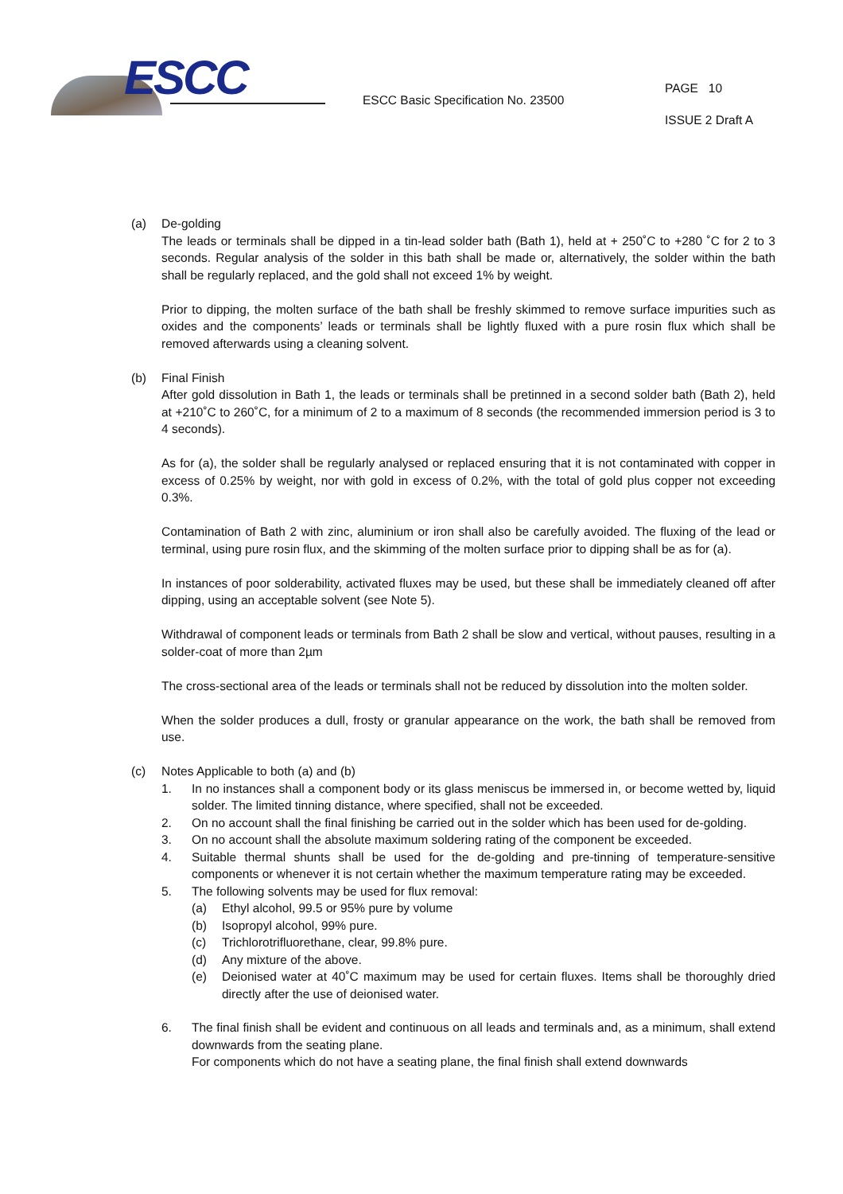ESCC
ESCC Basic Specification No. 23500
PAGE 10
ISSUE 2 Draft A
(a) De-golding
The leads or terminals shall be dipped in a tin-lead solder bath (Bath 1), held at + 250˚C to +280 ˚C for 2 to 3 seconds. Regular analysis of the solder in this bath shall be made or, alternatively, the solder within the bath shall be regularly replaced, and the gold shall not exceed 1% by weight.
Prior to dipping, the molten surface of the bath shall be freshly skimmed to remove surface impurities such as oxides and the components’ leads or terminals shall be lightly fluxed with a pure rosin flux which shall be removed afterwards using a cleaning solvent.
(b) Final Finish
After gold dissolution in Bath 1, the leads or terminals shall be pretinned in a second solder bath (Bath 2), held at +210˚C to 260˚C, for a minimum of 2 to a maximum of 8 seconds (the recommended immersion period is 3 to 4 seconds).
As for (a), the solder shall be regularly analysed or replaced ensuring that it is not contaminated with copper in excess of 0.25% by weight, nor with gold in excess of 0.2%, with the total of gold plus copper not exceeding 0.3%.
Contamination of Bath 2 with zinc, aluminium or iron shall also be carefully avoided. The fluxing of the lead or terminal, using pure rosin flux, and the skimming of the molten surface prior to dipping shall be as for (a).
In instances of poor solderability, activated fluxes may be used, but these shall be immediately cleaned off after dipping, using an acceptable solvent (see Note 5).
Withdrawal of component leads or terminals from Bath 2 shall be slow and vertical, without pauses, resulting in a solder-coat of more than 2µm
The cross-sectional area of the leads or terminals shall not be reduced by dissolution into the molten solder.
When the solder produces a dull, frosty or granular appearance on the work, the bath shall be removed from use.
(c) Notes Applicable to both (a) and (b)
1. In no instances shall a component body or its glass meniscus be immersed in, or become wetted by, liquid solder. The limited tinning distance, where specified, shall not be exceeded.
2. On no account shall the final finishing be carried out in the solder which has been used for de-golding.
3. On no account shall the absolute maximum soldering rating of the component be exceeded.
4. Suitable thermal shunts shall be used for the de-golding and pre-tinning of temperature-sensitive components or whenever it is not certain whether the maximum temperature rating may be exceeded.
5. The following solvents may be used for flux removal:
(a) Ethyl alcohol, 99.5 or 95% pure by volume
(b) Isopropyl alcohol, 99% pure.
(c) Trichlorotrifluorethane, clear, 99.8% pure.
(d) Any mixture of the above.
(e) Deionised water at 40˚C maximum may be used for certain fluxes. Items shall be thoroughly dried directly after the use of deionised water.
6. The final finish shall be evident and continuous on all leads and terminals and, as a minimum, shall extend downwards from the seating plane.
For components which do not have a seating plane, the final finish shall extend downwards